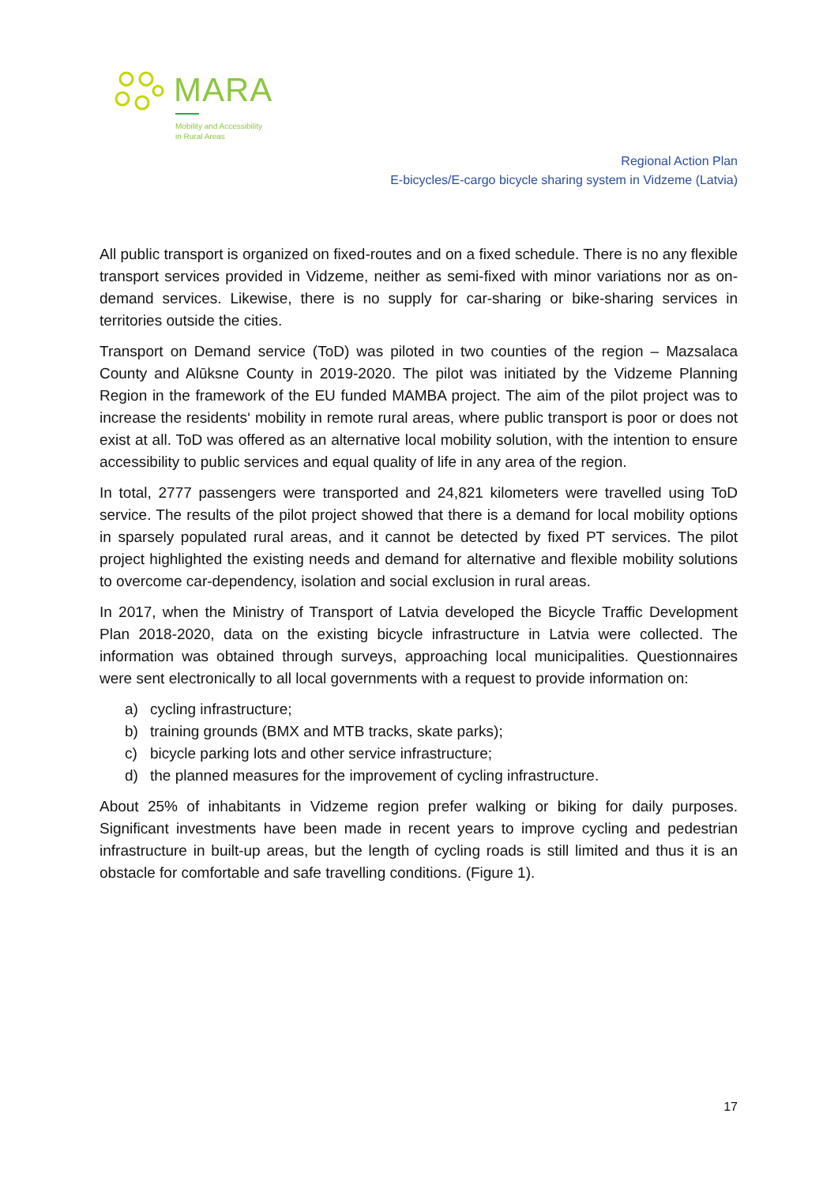MARA
Mobility and Accessibility
in Rural Areas
Regional Action Plan
E-bicycles/E-cargo bicycle sharing system in Vidzeme (Latvia)
All public transport is organized on fixed-routes and on a fixed schedule. There is no any flexible transport services provided in Vidzeme, neither as semi-fixed with minor variations nor as on-demand services. Likewise, there is no supply for car-sharing or bike-sharing services in territories outside the cities.
Transport on Demand service (ToD) was piloted in two counties of the region – Mazsalaca County and Alūksne County in 2019-2020. The pilot was initiated by the Vidzeme Planning Region in the framework of the EU funded MAMBA project. The aim of the pilot project was to increase the residents‘ mobility in remote rural areas, where public transport is poor or does not exist at all. ToD was offered as an alternative local mobility solution, with the intention to ensure accessibility to public services and equal quality of life in any area of the region.
In total, 2777 passengers were transported and 24,821 kilometers were travelled using ToD service. The results of the pilot project showed that there is a demand for local mobility options in sparsely populated rural areas, and it cannot be detected by fixed PT services. The pilot project highlighted the existing needs and demand for alternative and flexible mobility solutions to overcome car-dependency, isolation and social exclusion in rural areas.
In 2017, when the Ministry of Transport of Latvia developed the Bicycle Traffic Development Plan 2018-2020, data on the existing bicycle infrastructure in Latvia were collected. The information was obtained through surveys, approaching local municipalities. Questionnaires were sent electronically to all local governments with a request to provide information on:
a) cycling infrastructure;
b) training grounds (BMX and MTB tracks, skate parks);
c) bicycle parking lots and other service infrastructure;
d) the planned measures for the improvement of cycling infrastructure.
About 25% of inhabitants in Vidzeme region prefer walking or biking for daily purposes. Significant investments have been made in recent years to improve cycling and pedestrian infrastructure in built-up areas, but the length of cycling roads is still limited and thus it is an obstacle for comfortable and safe travelling conditions. (Figure 1).
17